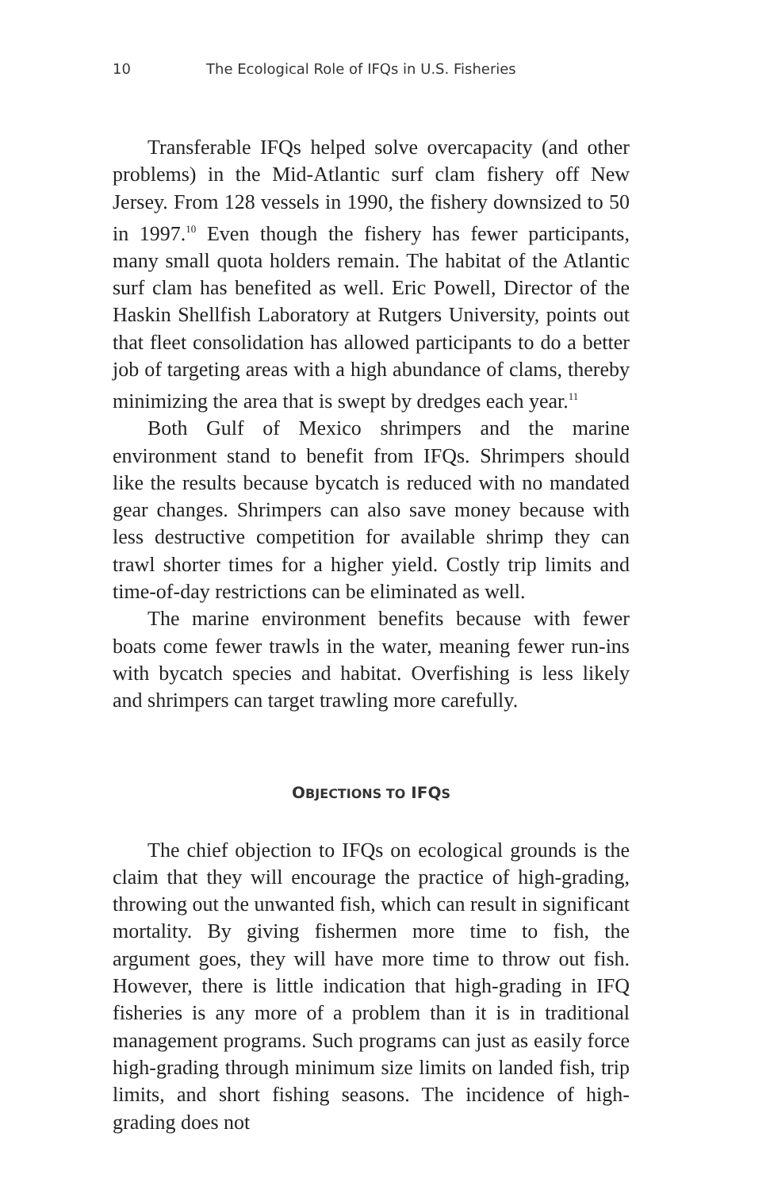10 The Ecological Role of IFQs in U.S. Fisheries
Transferable IFQs helped solve overcapacity (and other problems) in the Mid-Atlantic surf clam fishery off New Jersey. From 128 vessels in 1990, the fishery downsized to 50 in 1997.<sup>10</sup> Even though the fishery has fewer participants, many small quota holders remain. The habitat of the Atlantic surf clam has benefited as well. Eric Powell, Director of the Haskin Shellfish Laboratory at Rutgers University, points out that fleet consolidation has allowed participants to do a better job of targeting areas with a high abundance of clams, thereby minimizing the area that is swept by dredges each year.<sup>11</sup>
Both Gulf of Mexico shrimpers and the marine environment stand to benefit from IFQs. Shrimpers should like the results because bycatch is reduced with no mandated gear changes. Shrimpers can also save money because with less destructive competition for available shrimp they can trawl shorter times for a higher yield. Costly trip limits and time-of-day restrictions can be eliminated as well.
The marine environment benefits because with fewer boats come fewer trawls in the water, meaning fewer run-ins with bycatch species and habitat. Overfishing is less likely and shrimpers can target trawling more carefully.
OBJECTIONS TO IFQS
The chief objection to IFQs on ecological grounds is the claim that they will encourage the practice of high-grading, throwing out the unwanted fish, which can result in significant mortality. By giving fishermen more time to fish, the argument goes, they will have more time to throw out fish. However, there is little indication that high-grading in IFQ fisheries is any more of a problem than it is in traditional management programs. Such programs can just as easily force high-grading through minimum size limits on landed fish, trip limits, and short fishing seasons. The incidence of high-grading does not